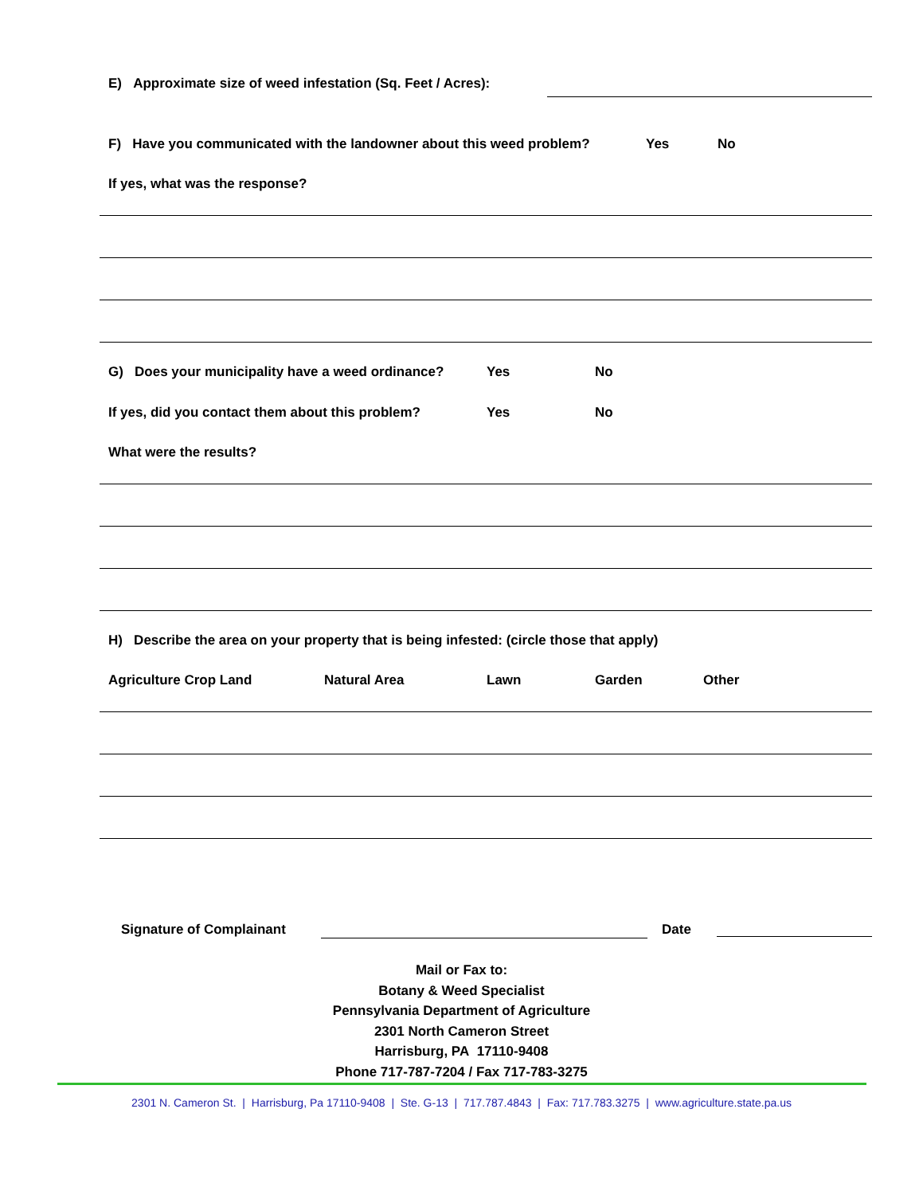E) Approximate size of weed infestation (Sq. Feet / Acres):
F) Have you communicated with the landowner about this weed problem? Yes No
If yes, what was the response?
G) Does your municipality have a weed ordinance? Yes No
If yes, did you contact them about this problem? Yes No
What were the results?
H) Describe the area on your property that is being infested: (circle those that apply)
Agriculture Crop Land Natural Area Lawn Garden Other
Signature of Complainant Date
Mail or Fax to:
Botany & Weed Specialist
Pennsylvania Department of Agriculture
2301 North Cameron Street
Harrisburg, PA 17110-9408
Phone 717-787-7204 / Fax 717-783-3275
2301 N. Cameron St. | Harrisburg, Pa 17110-9408 | Ste. G-13 | 717.787.4843 | Fax: 717.783.3275 | www.agriculture.state.pa.us